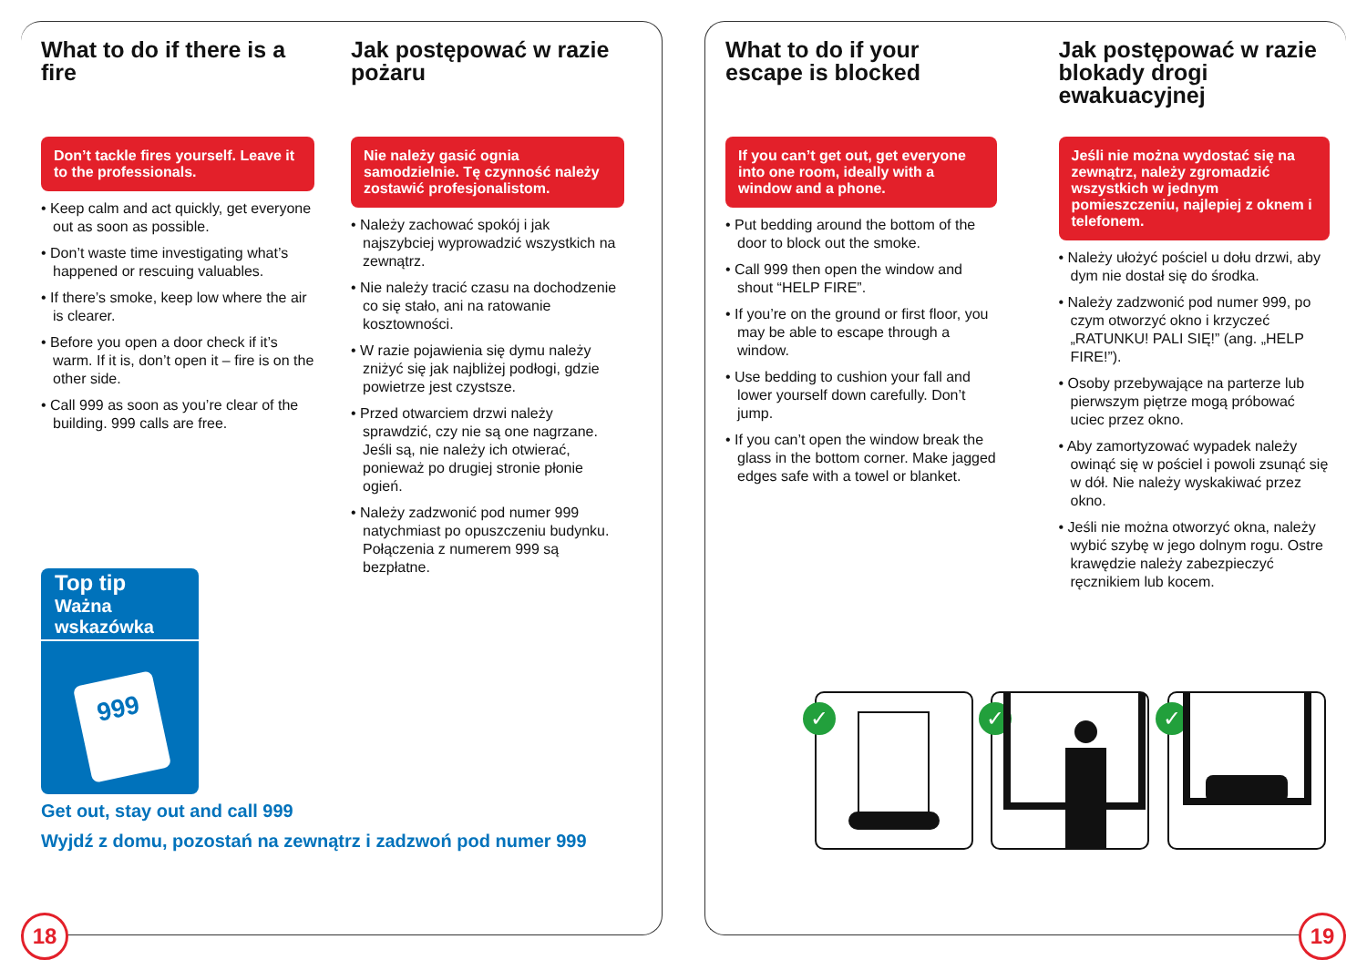What to do if there is a fire
Don’t tackle fires yourself. Leave it to the professionals.
• Keep calm and act quickly, get everyone out as soon as possible.
• Don’t waste time investigating what’s happened or rescuing valuables.
• If there’s smoke, keep low where the air is clearer.
• Before you open a door check if it’s warm. If it is, don’t open it – fire is on the other side.
• Call 999 as soon as you’re clear of the building. 999 calls are free.
Jak postępować w razie pożaru
Nie należy gasić ognia samodzielnie. Tę czynność należy zostawić profesjonalistom.
• Należy zachować spokój i jak najszybciej wyprowadzić wszystkich na zewnątrz.
• Nie należy tracić czasu na dochodzenie co się stało, ani na ratowanie kosztowności.
• W razie pojawienia się dymu należy zniżyć się jak najbliżej podłogi, gdzie powietrze jest czystsze.
• Przed otwarciem drzwi należy sprawdzić, czy nie są one nagrzane. Jeśli są, nie należy ich otwierać, ponieważ po drugiej stronie płonie ogień.
• Należy zadzwonić pod numer 999 natychmiast po opuszczeniu budynku. Połączenia z numerem 999 są bezpłatne.
Top tip
Ważna wskazówka
999
Get out, stay out and call 999
Wyjdź z domu, pozostań na zewnątrz i zadzwoń pod numer 999
18
What to do if your escape is blocked
If you can’t get out, get everyone into one room, ideally with a window and a phone.
• Put bedding around the bottom of the door to block out the smoke.
• Call 999 then open the window and shout “HELP FIRE”.
• If you’re on the ground or first floor, you may be able to escape through a window.
• Use bedding to cushion your fall and lower yourself down carefully. Don’t jump.
• If you can’t open the window break the glass in the bottom corner. Make jagged edges safe with a towel or blanket.
Jak postępować w razie blokady drogi ewakuacyjnej
Jeśli nie można wydostać się na zewnątrz, należy zgromadzić wszystkich w jednym pomieszczeniu, najlepiej z oknem i telefonem.
• Należy ułożyć pościel u dołu drzwi, aby dym nie dostał się do środka.
• Należy zadzwonić pod numer 999, po czym otworzyć okno i krzyczeć „RATUNKU! PALI SIĘ!” (ang. „HELP FIRE!”).
• Osoby przebywające na parterze lub pierwszym piętrze mogą próbować uciec przez okno.
• Aby zamortyzować wypadek należy owinąć się w pościel i powoli zsunąć się w dół. Nie należy wyskakiwać przez okno.
• Jeśli nie można otworzyć okna, należy wybić szybę w jego dolnym rogu. Ostre krawędzie należy zabezpieczyć ręcznikiem lub kocem.
✓ ✓ ✓
19